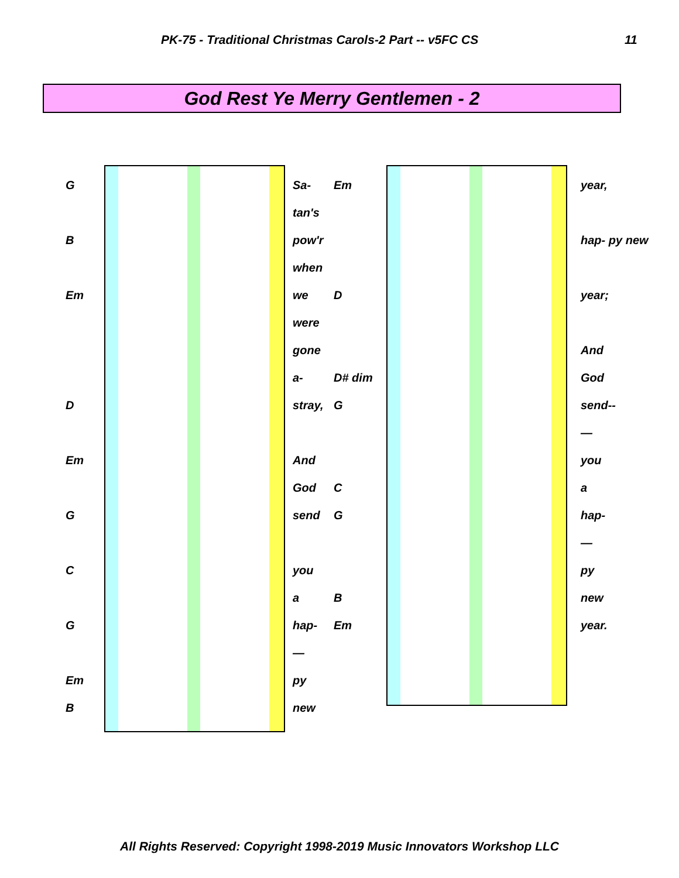PK-75 - Traditional Christmas Carols-2 Part -- v5FC CS 11
God Rest Ye Merry Gentlemen - 2
G
B
Em
D
Em
G
C
G
Em
B
Sa-
tan's
pow'r
when
we
were
gone
a-
stray,
And
God
send
you
a
hap-
—
py
new
Em
D
D# dim
G
C
G
B
Em
year,
hap- py new
year;
And
God
send--
—
you
a
hap-
—
py
new
year.
All Rights Reserved: Copyright 1998-2019 Music Innovators Workshop LLC